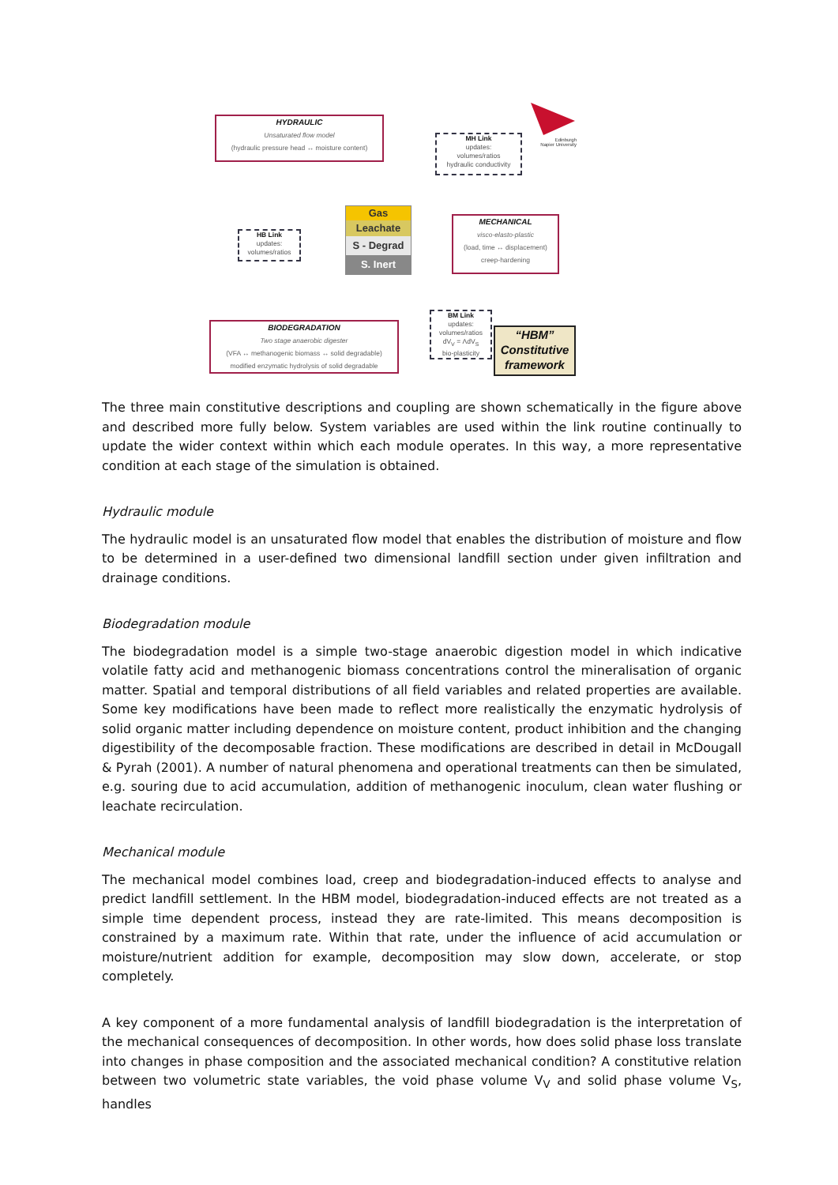HYDRAULIC
Unsaturated flow model
(hydraulic pressure head ↔ moisture content)
MH Link
updates:
volumes/ratios
hydraulic conductivity
Edinburgh
Napier University
Gas
Leachate
S - Degrad
S. Inert
HB Link
updates:
volumes/ratios
MECHANICAL
visco-elasto-plastic
(load, time ↔ displacement)
creep-hardening
BIODEGRADATION
Two stage anaerobic digester
(VFA ↔ methanogenic biomass ↔ solid degradable)
modified enzymatic hydrolysis of solid degradable
BM Link
updates:
volumes/ratios
dV<sub>V</sub> = ΛdV<sub>S</sub>
bio-plasticity
“HBM”
Constitutive
framework
The three main constitutive descriptions and coupling are shown schematically in the figure above and described more fully below. System variables are used within the link routine continually to update the wider context within which each module operates. In this way, a more representative condition at each stage of the simulation is obtained.
Hydraulic module
The hydraulic model is an unsaturated flow model that enables the distribution of moisture and flow to be determined in a user-defined two dimensional landfill section under given infiltration and drainage conditions.
Biodegradation module
The biodegradation model is a simple two-stage anaerobic digestion model in which indicative volatile fatty acid and methanogenic biomass concentrations control the mineralisation of organic matter. Spatial and temporal distributions of all field variables and related properties are available. Some key modifications have been made to reflect more realistically the enzymatic hydrolysis of solid organic matter including dependence on moisture content, product inhibition and the changing digestibility of the decomposable fraction. These modifications are described in detail in McDougall & Pyrah (2001). A number of natural phenomena and operational treatments can then be simulated, e.g. souring due to acid accumulation, addition of methanogenic inoculum, clean water flushing or leachate recirculation.
Mechanical module
The mechanical model combines load, creep and biodegradation-induced effects to analyse and predict landfill settlement. In the HBM model, biodegradation-induced effects are not treated as a simple time dependent process, instead they are rate-limited. This means decomposition is constrained by a maximum rate. Within that rate, under the influence of acid accumulation or moisture/nutrient addition for example, decomposition may slow down, accelerate, or stop completely.
A key component of a more fundamental analysis of landfill biodegradation is the interpretation of the mechanical consequences of decomposition. In other words, how does solid phase loss translate into changes in phase composition and the associated mechanical condition? A constitutive relation between two volumetric state variables, the void phase volume V<sub>V</sub> and solid phase volume V<sub>S</sub>, handles